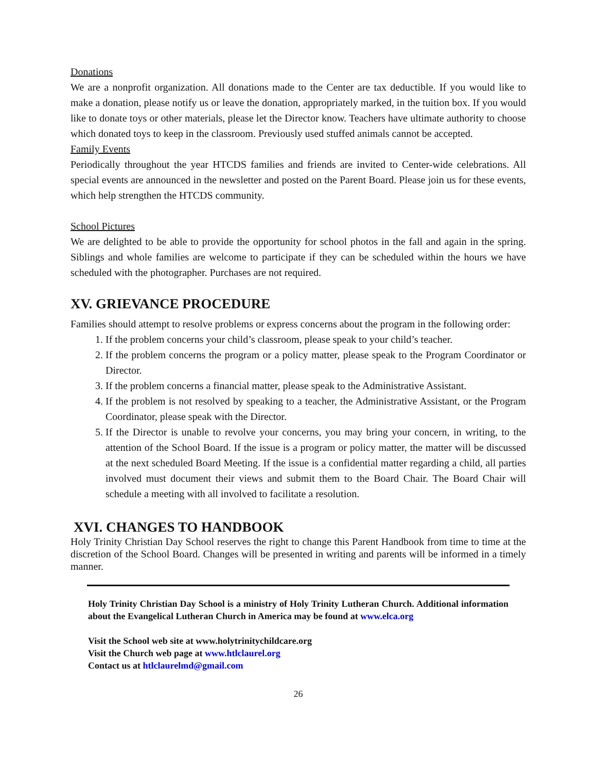Donations
We are a nonprofit organization. All donations made to the Center are tax deductible. If you would like to make a donation, please notify us or leave the donation, appropriately marked, in the tuition box. If you would like to donate toys or other materials, please let the Director know. Teachers have ultimate authority to choose which donated toys to keep in the classroom. Previously used stuffed animals cannot be accepted.
Family Events
Periodically throughout the year HTCDS families and friends are invited to Center-wide celebrations. All special events are announced in the newsletter and posted on the Parent Board. Please join us for these events, which help strengthen the HTCDS community.
School Pictures
We are delighted to be able to provide the opportunity for school photos in the fall and again in the spring. Siblings and whole families are welcome to participate if they can be scheduled within the hours we have scheduled with the photographer. Purchases are not required.
XV. GRIEVANCE PROCEDURE
Families should attempt to resolve problems or express concerns about the program in the following order:
1. If the problem concerns your child’s classroom, please speak to your child’s teacher.
2. If the problem concerns the program or a policy matter, please speak to the Program Coordinator or Director.
3. If the problem concerns a financial matter, please speak to the Administrative Assistant.
4. If the problem is not resolved by speaking to a teacher, the Administrative Assistant, or the Program Coordinator, please speak with the Director.
5. If the Director is unable to revolve your concerns, you may bring your concern, in writing, to the attention of the School Board. If the issue is a program or policy matter, the matter will be discussed at the next scheduled Board Meeting. If the issue is a confidential matter regarding a child, all parties involved must document their views and submit them to the Board Chair. The Board Chair will schedule a meeting with all involved to facilitate a resolution.
XVI. CHANGES TO HANDBOOK
Holy Trinity Christian Day School reserves the right to change this Parent Handbook from time to time at the discretion of the School Board. Changes will be presented in writing and parents will be informed in a timely manner.
Holy Trinity Christian Day School is a ministry of Holy Trinity Lutheran Church. Additional information about the Evangelical Lutheran Church in America may be found at www.elca.org
Visit the School web site at www.holytrinitychildcare.org
Visit the Church web page at www.htlclaurel.org
Contact us at htlclaurelmd@gmail.com
26